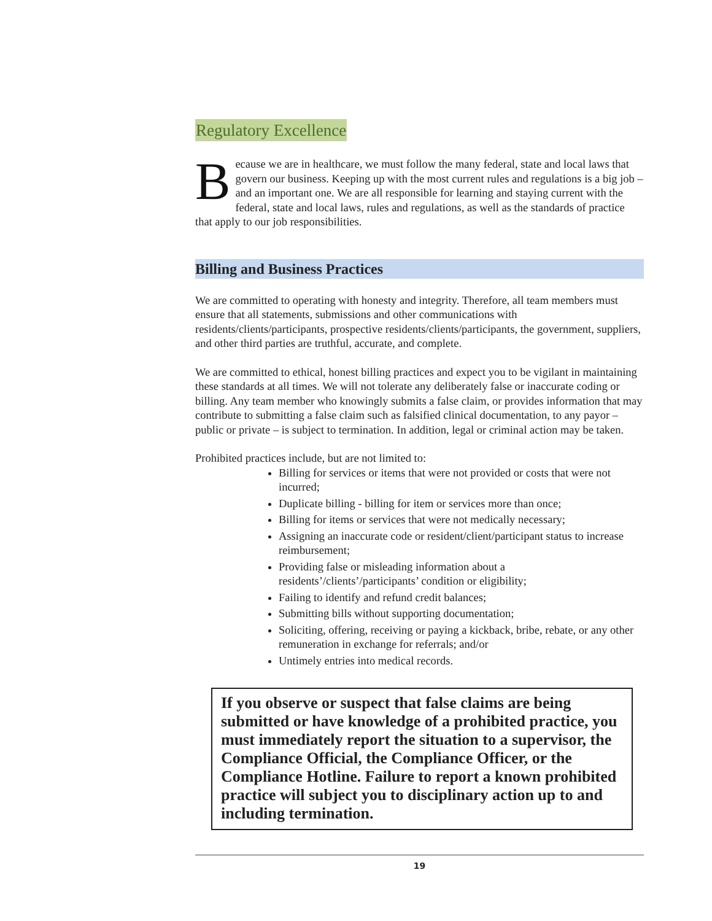Regulatory Excellence
Because we are in healthcare, we must follow the many federal, state and local laws that govern our business. Keeping up with the most current rules and regulations is a big job – and an important one. We are all responsible for learning and staying current with the federal, state and local laws, rules and regulations, as well as the standards of practice that apply to our job responsibilities.
Billing and Business Practices
We are committed to operating with honesty and integrity. Therefore, all team members must ensure that all statements, submissions and other communications with residents/clients/participants, prospective residents/clients/participants, the government, suppliers, and other third parties are truthful, accurate, and complete.
We are committed to ethical, honest billing practices and expect you to be vigilant in maintaining these standards at all times. We will not tolerate any deliberately false or inaccurate coding or billing. Any team member who knowingly submits a false claim, or provides information that may contribute to submitting a false claim such as falsified clinical documentation, to any payor – public or private – is subject to termination. In addition, legal or criminal action may be taken.
Prohibited practices include, but are not limited to:
Billing for services or items that were not provided or costs that were not incurred;
Duplicate billing - billing for item or services more than once;
Billing for items or services that were not medically necessary;
Assigning an inaccurate code or resident/client/participant status to increase reimbursement;
Providing false or misleading information about a residents’/clients’/participants’ condition or eligibility;
Failing to identify and refund credit balances;
Submitting bills without supporting documentation;
Soliciting, offering, receiving or paying a kickback, bribe, rebate, or any other remuneration in exchange for referrals; and/or
Untimely entries into medical records.
If you observe or suspect that false claims are being submitted or have knowledge of a prohibited practice, you must immediately report the situation to a supervisor, the Compliance Official, the Compliance Officer, or the Compliance Hotline. Failure to report a known prohibited practice will subject you to disciplinary action up to and including termination.
19